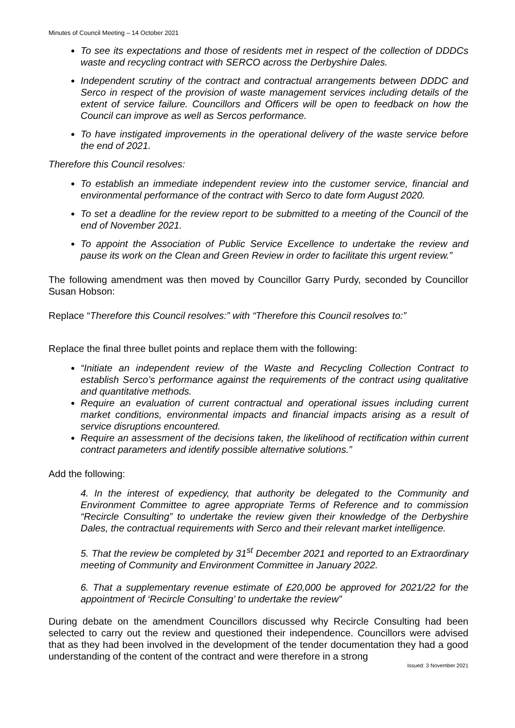Minutes of Council Meeting – 14 October 2021
To see its expectations and those of residents met in respect of the collection of DDDCs waste and recycling contract with SERCO across the Derbyshire Dales.
Independent scrutiny of the contract and contractual arrangements between DDDC and Serco in respect of the provision of waste management services including details of the extent of service failure. Councillors and Officers will be open to feedback on how the Council can improve as well as Sercos performance.
To have instigated improvements in the operational delivery of the waste service before the end of 2021.
Therefore this Council resolves:
To establish an immediate independent review into the customer service, financial and environmental performance of the contract with Serco to date form August 2020.
To set a deadline for the review report to be submitted to a meeting of the Council of the end of November 2021.
To appoint the Association of Public Service Excellence to undertake the review and pause its work on the Clean and Green Review in order to facilitate this urgent review.”
The following amendment was then moved by Councillor Garry Purdy, seconded by Councillor Susan Hobson:
Replace “Therefore this Council resolves:” with “Therefore this Council resolves to:”
Replace the final three bullet points and replace them with the following:
“Initiate an independent review of the Waste and Recycling Collection Contract to establish Serco’s performance against the requirements of the contract using qualitative and quantitative methods.
Require an evaluation of current contractual and operational issues including current market conditions, environmental impacts and financial impacts arising as a result of service disruptions encountered.
Require an assessment of the decisions taken, the likelihood of rectification within current contract parameters and identify possible alternative solutions.”
Add the following:
4. In the interest of expediency, that authority be delegated to the Community and Environment Committee to agree appropriate Terms of Reference and to commission “Recircle Consulting” to undertake the review given their knowledge of the Derbyshire Dales, the contractual requirements with Serco and their relevant market intelligence.
5. That the review be completed by 31<sup>st</sup> December 2021 and reported to an Extraordinary meeting of Community and Environment Committee in January 2022.
6. That a supplementary revenue estimate of £20,000 be approved for 2021/22 for the appointment of ‘Recircle Consulting’ to undertake the review”
During debate on the amendment Councillors discussed why Recircle Consulting had been selected to carry out the review and questioned their independence. Councillors were advised that as they had been involved in the development of the tender documentation they had a good understanding of the content of the contract and were therefore in a strong
Issued: 3 November 2021